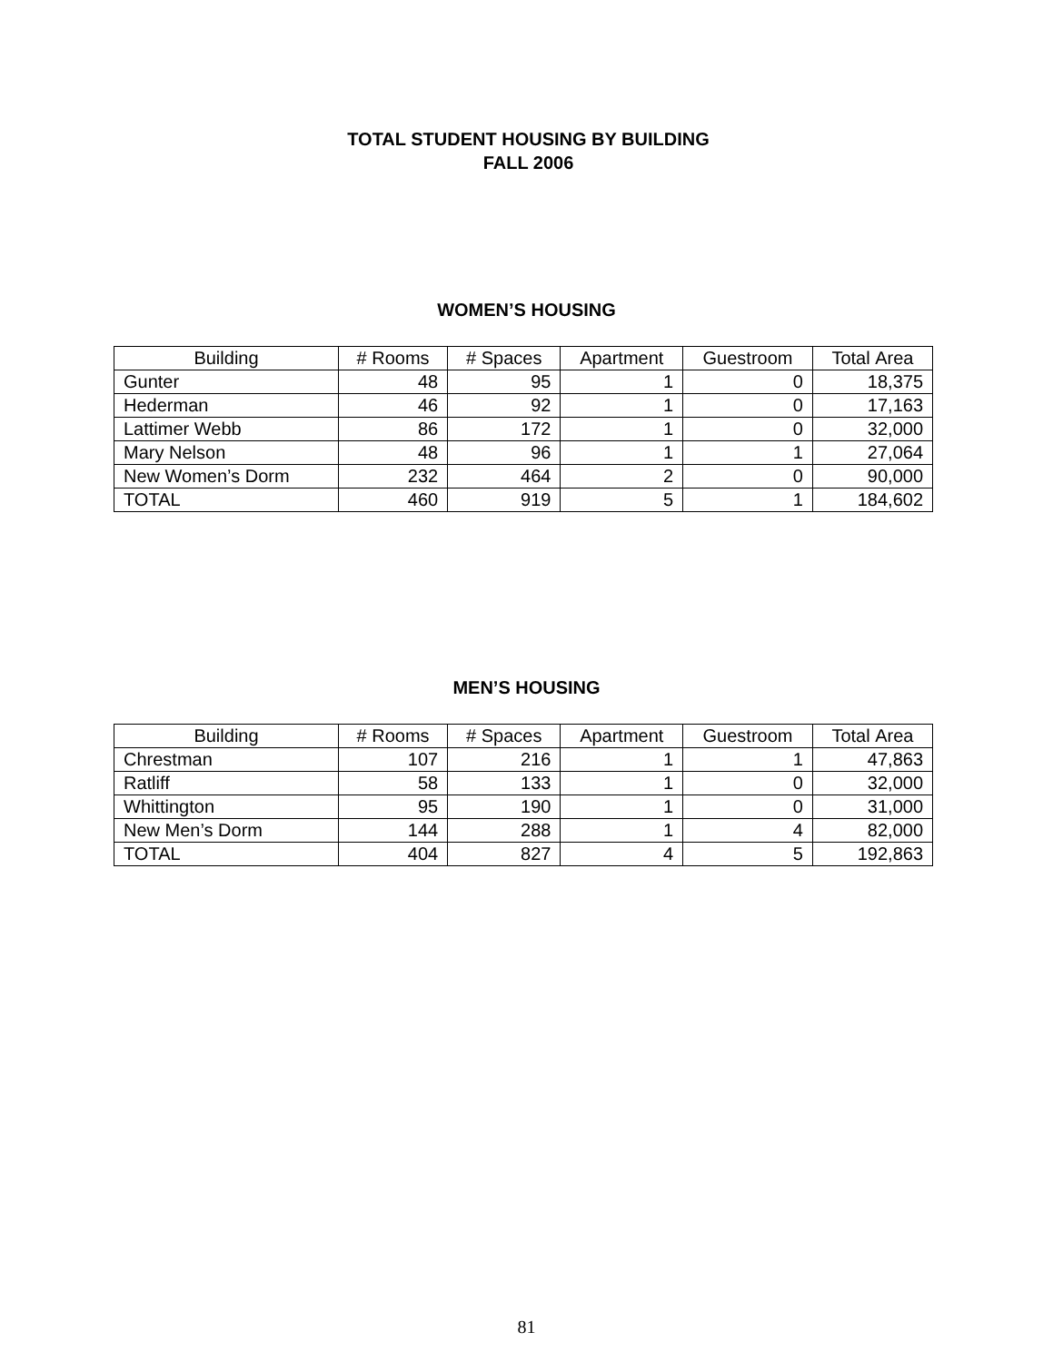TOTAL STUDENT HOUSING BY BUILDING
FALL 2006
WOMEN’S HOUSING
| Building | # Rooms | # Spaces | Apartment | Guestroom | Total Area |
| --- | --- | --- | --- | --- | --- |
| Gunter | 48 | 95 | 1 | 0 | 18,375 |
| Hederman | 46 | 92 | 1 | 0 | 17,163 |
| Lattimer Webb | 86 | 172 | 1 | 0 | 32,000 |
| Mary Nelson | 48 | 96 | 1 | 1 | 27,064 |
| New Women’s Dorm | 232 | 464 | 2 | 0 | 90,000 |
| TOTAL | 460 | 919 | 5 | 1 | 184,602 |
MEN’S HOUSING
| Building | # Rooms | # Spaces | Apartment | Guestroom | Total Area |
| --- | --- | --- | --- | --- | --- |
| Chrestman | 107 | 216 | 1 | 1 | 47,863 |
| Ratliff | 58 | 133 | 1 | 0 | 32,000 |
| Whittington | 95 | 190 | 1 | 0 | 31,000 |
| New Men’s Dorm | 144 | 288 | 1 | 4 | 82,000 |
| TOTAL | 404 | 827 | 4 | 5 | 192,863 |
81